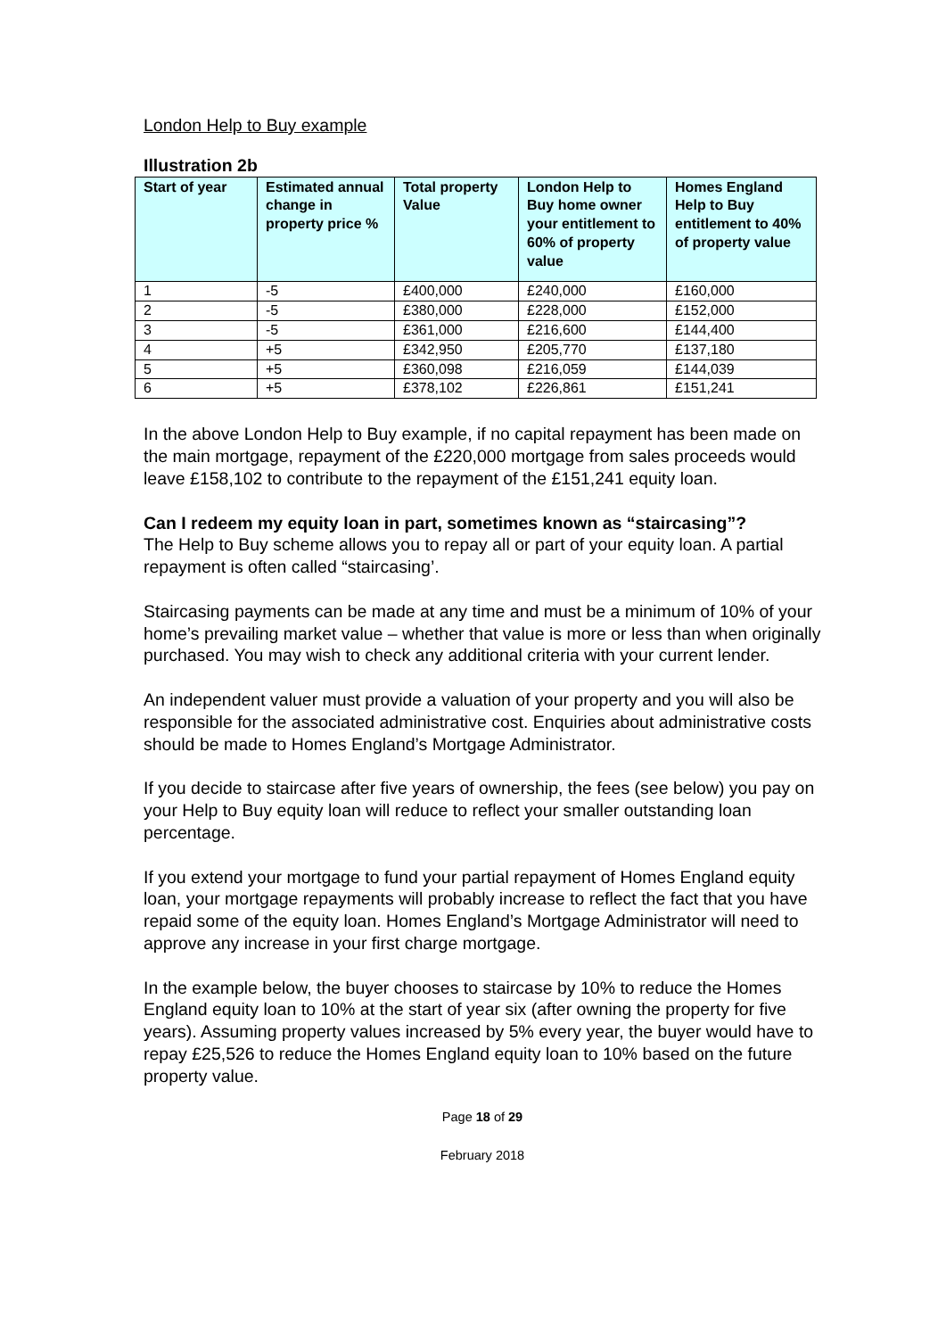London Help to Buy example
Illustration 2b
| Start of year | Estimated annual change in property price % | Total property Value | London Help to Buy home owner your entitlement to 60% of property value | Homes England Help to Buy entitlement to 40% of property value |
| --- | --- | --- | --- | --- |
| 1 | -5 | £400,000 | £240,000 | £160,000 |
| 2 | -5 | £380,000 | £228,000 | £152,000 |
| 3 | -5 | £361,000 | £216,600 | £144,400 |
| 4 | +5 | £342,950 | £205,770 | £137,180 |
| 5 | +5 | £360,098 | £216,059 | £144,039 |
| 6 | +5 | £378,102 | £226,861 | £151,241 |
In the above London Help to Buy example, if no capital repayment has been made on the main mortgage, repayment of the £220,000 mortgage from sales proceeds would leave £158,102 to contribute to the repayment of the £151,241 equity loan.
Can I redeem my equity loan in part, sometimes known as “staircasing”?
The Help to Buy scheme allows you to repay all or part of your equity loan. A partial repayment is often called “staircasing’.
Staircasing payments can be made at any time and must be a minimum of 10% of your home’s prevailing market value – whether that value is more or less than when originally purchased. You may wish to check any additional criteria with your current lender.
An independent valuer must provide a valuation of your property and you will also be responsible for the associated administrative cost. Enquiries about administrative costs should be made to Homes England’s Mortgage Administrator.
If you decide to staircase after five years of ownership, the fees (see below) you pay on your Help to Buy equity loan will reduce to reflect your smaller outstanding loan percentage.
If you extend your mortgage to fund your partial repayment of Homes England equity loan, your mortgage repayments will probably increase to reflect the fact that you have repaid some of the equity loan. Homes England’s Mortgage Administrator will need to approve any increase in your first charge mortgage.
In the example below, the buyer chooses to staircase by 10% to reduce the Homes England equity loan to 10% at the start of year six (after owning the property for five years). Assuming property values increased by 5% every year, the buyer would have to repay £25,526 to reduce the Homes England equity loan to 10% based on the future property value.
Page 18 of 29
February 2018